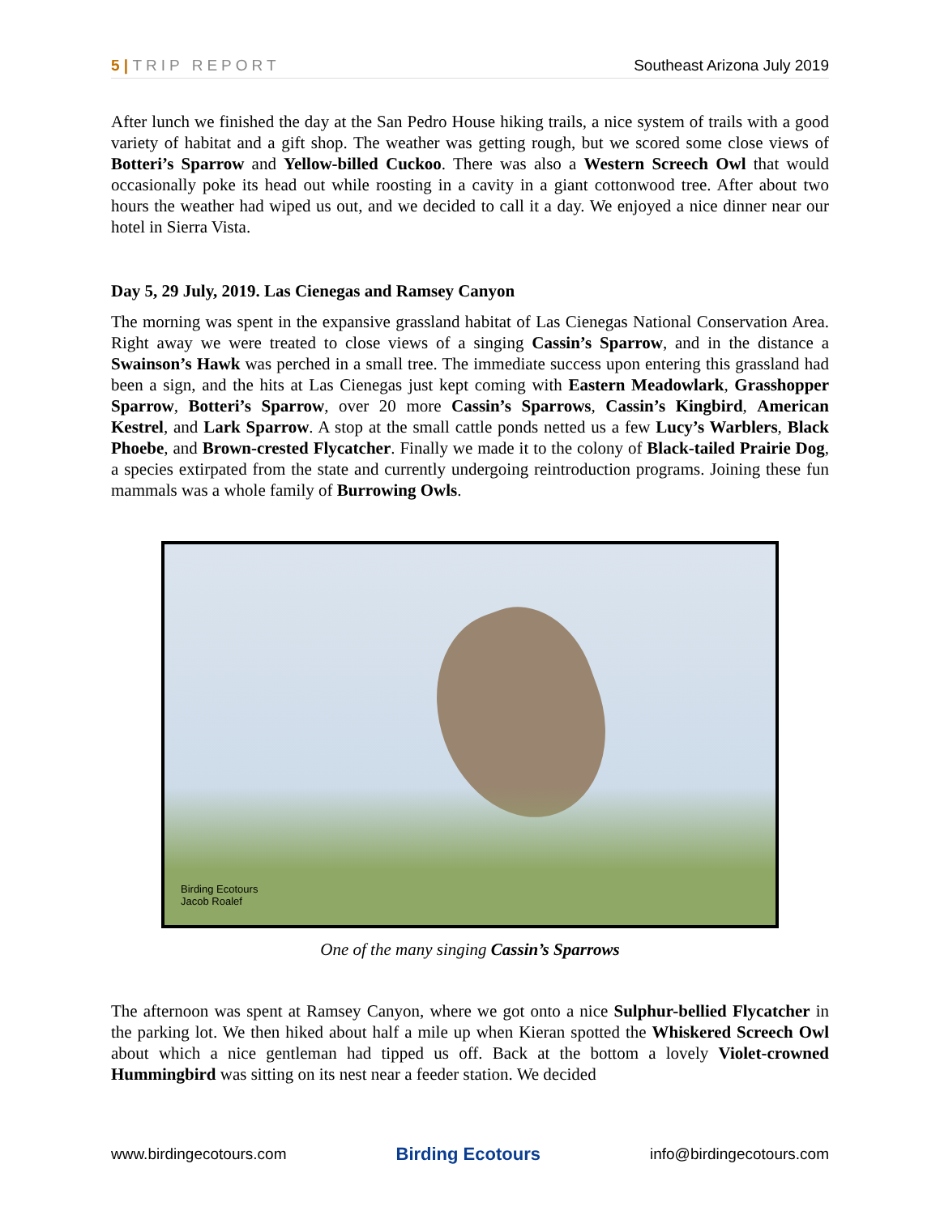5 | TRIP REPORT Southeast Arizona July 2019
After lunch we finished the day at the San Pedro House hiking trails, a nice system of trails with a good variety of habitat and a gift shop. The weather was getting rough, but we scored some close views of Botteri’s Sparrow and Yellow-billed Cuckoo. There was also a Western Screech Owl that would occasionally poke its head out while roosting in a cavity in a giant cottonwood tree. After about two hours the weather had wiped us out, and we decided to call it a day. We enjoyed a nice dinner near our hotel in Sierra Vista.
Day 5, 29 July, 2019. Las Cienegas and Ramsey Canyon
The morning was spent in the expansive grassland habitat of Las Cienegas National Conservation Area. Right away we were treated to close views of a singing Cassin’s Sparrow, and in the distance a Swainson’s Hawk was perched in a small tree. The immediate success upon entering this grassland had been a sign, and the hits at Las Cienegas just kept coming with Eastern Meadowlark, Grasshopper Sparrow, Botteri’s Sparrow, over 20 more Cassin’s Sparrows, Cassin’s Kingbird, American Kestrel, and Lark Sparrow. A stop at the small cattle ponds netted us a few Lucy’s Warblers, Black Phoebe, and Brown-crested Flycatcher. Finally we made it to the colony of Black-tailed Prairie Dog, a species extirpated from the state and currently undergoing reintroduction programs. Joining these fun mammals was a whole family of Burrowing Owls.
Birding Ecotours
Jacob Roalef
One of the many singing Cassin’s Sparrows
The afternoon was spent at Ramsey Canyon, where we got onto a nice Sulphur-bellied Flycatcher in the parking lot. We then hiked about half a mile up when Kieran spotted the Whiskered Screech Owl about which a nice gentleman had tipped us off. Back at the bottom a lovely Violet-crowned Hummingbird was sitting on its nest near a feeder station. We decided
www.birdingecotours.com Birding Ecotours info@birdingecotours.com